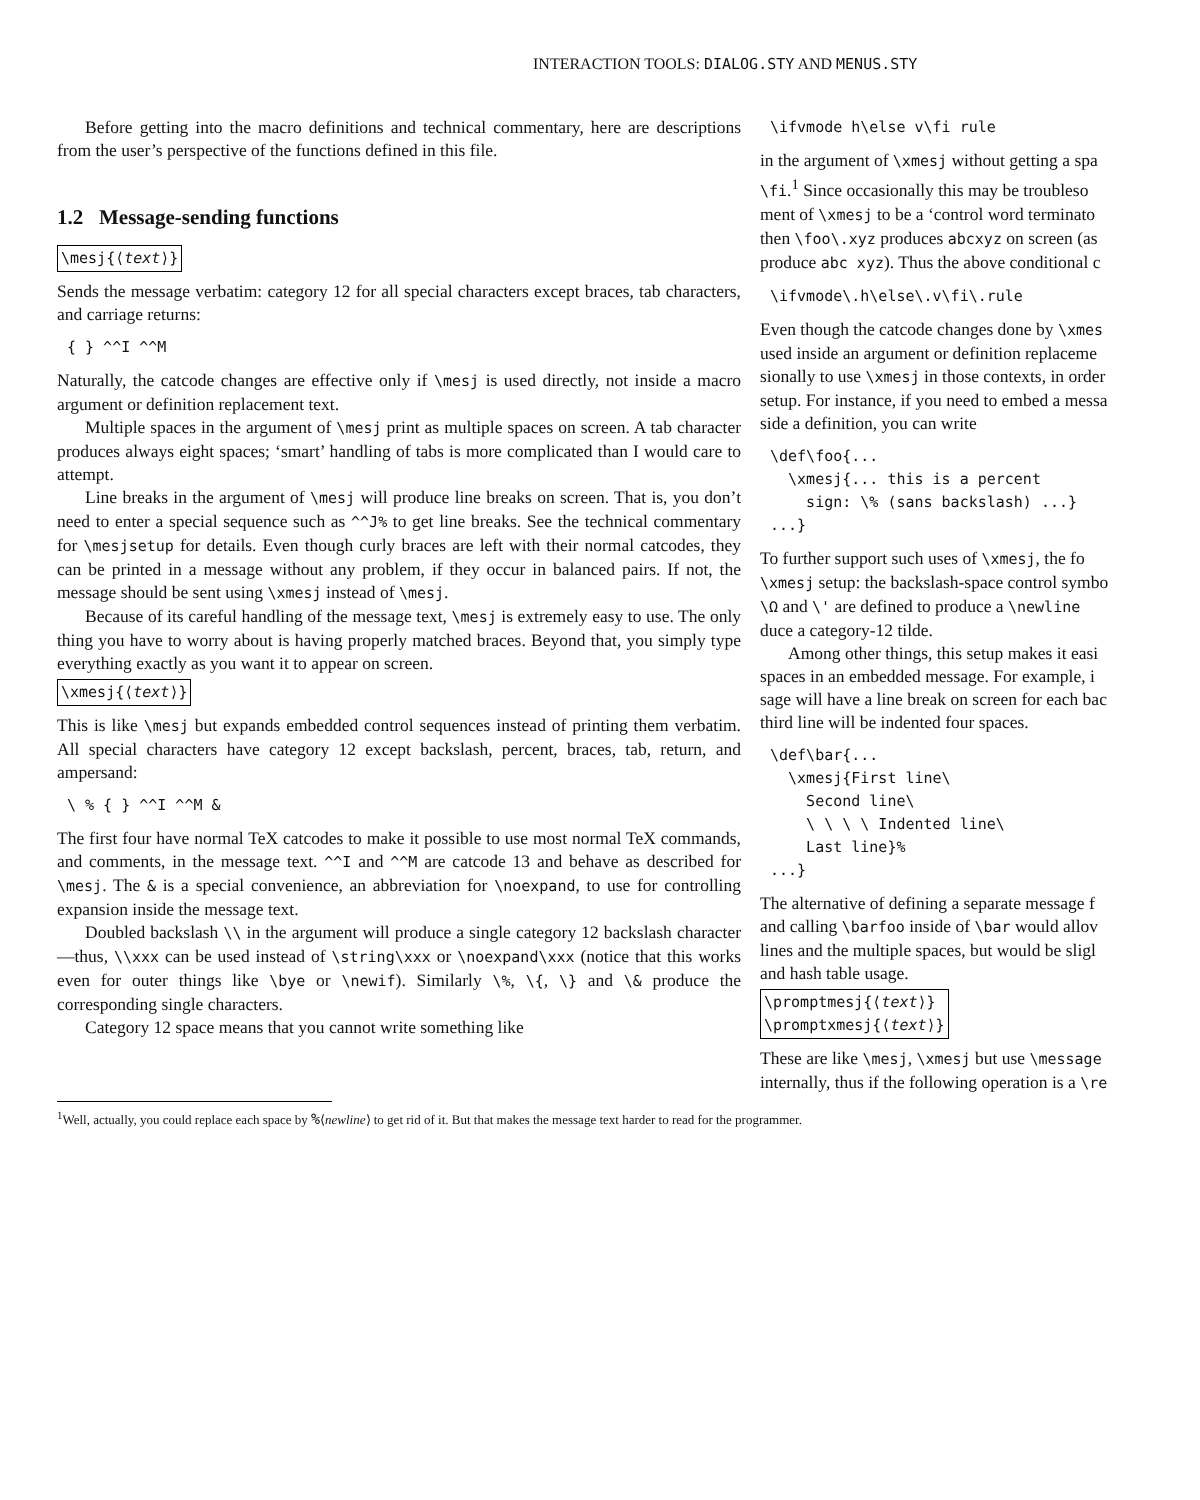INTERACTION TOOLS: DIALOG.STY AND MENUS.STY
Before getting into the macro definitions and technical commentary, here are descriptions from the user’s perspective of the functions defined in this file.
1.2 Message-sending functions
\mesj{⟨text⟩}
Sends the message verbatim: category 12 for all special characters except braces, tab characters, and carriage returns:
{ } ^^I ^^M
Naturally, the catcode changes are effective only if \mesj is used directly, not inside a macro argument or definition replacement text.
Multiple spaces in the argument of \mesj print as multiple spaces on screen. A tab character produces always eight spaces; ‘smart’ handling of tabs is more complicated than I would care to attempt.
Line breaks in the argument of \mesj will produce line breaks on screen. That is, you don’t need to enter a special sequence such as ^^J% to get line breaks. See the technical commentary for \mesjsetup for details. Even though curly braces are left with their normal catcodes, they can be printed in a message without any problem, if they occur in balanced pairs. If not, the message should be sent using \xmesj instead of \mesj.
Because of its careful handling of the message text, \mesj is extremely easy to use. The only thing you have to worry about is having properly matched braces. Beyond that, you simply type everything exactly as you want it to appear on screen.
\xmesj{⟨text⟩}
This is like \mesj but expands embedded control sequences instead of printing them verbatim. All special characters have category 12 except backslash, percent, braces, tab, return, and ampersand:
\ % { } ^^I ^^M &
The first four have normal TeX catcodes to make it possible to use most normal TeX commands, and comments, in the message text. ^^I and ^^M are catcode 13 and behave as described for \mesj. The & is a special convenience, an abbreviation for \noexpand, to use for controlling expansion inside the message text.
Doubled backslash \\ in the argument will produce a single category 12 backslash character—thus, \\xxx can be used instead of \string\xxx or \noexpand\xxx (notice that this works even for outer things like \bye or \newif). Similarly \%, \{, \} and \& produce the corresponding single characters.
Category 12 space means that you cannot write something like
\ifvmode h\else v\fi rule
in the argument of \xmesj without getting a spa
\fi.<sup>1</sup> Since occasionally this may be troubleso
ment of \xmesj to be a ‘control word terminato
then \foo\.xyz produces abcxyz on screen (as
produce abc xyz). Thus the above conditional c
\ifvmode\.h\else\.v\fi\.rule
Even though the catcode changes done by \xmes
used inside an argument or definition replaceme
sionally to use \xmesj in those contexts, in order
setup. For instance, if you need to embed a messa
side a definition, you can write
\def\foo{...
  \xmesj{... this is a percent
    sign: \% (sans backslash) ...}
...}
To further support such uses of \xmesj, the fo
\xmesj setup: the backslash-space control symbo
\Ω and \' are defined to produce a \newline
duce a category-12 tilde.
Among other things, this setup makes it easi
spaces in an embedded message. For example, i
sage will have a line break on screen for each bac
third line will be indented four spaces.
\def\bar{...
  \xmesj{First line\
    Second line\
    \ \ \ \ Indented line\
    Last line}%
...}
The alternative of defining a separate message f
and calling \barfoo inside of \bar would allov
lines and the multiple spaces, but would be sligl
and hash table usage.
\promptmesj{⟨text⟩}
\promptxmesj{⟨text⟩}
These are like \mesj, \xmesj but use \message
internally, thus if the following operation is a \re
<sup>1</sup> Well, actually, you could replace each space by %⟨newline⟩ to get rid of it. But that makes the message text harder to read for the programmer.